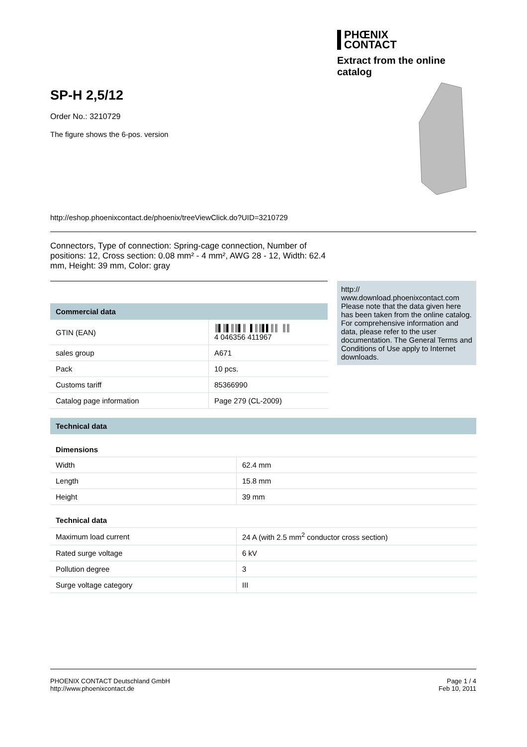PHŒNIX
CONTACT
Extract from the online catalog
SP-H 2,5/12
Order No.: 3210729
The figure shows the 6-pos. version
http://eshop.phoenixcontact.de/phoenix/treeViewClick.do?UID=3210729
Connectors, Type of connection: Spring-cage connection, Number of positions: 12, Cross section: 0.08 mm² - 4 mm², AWG 28 - 12, Width: 62.4 mm, Height: 39 mm, Color: gray
Commercial data
| GTIN (EAN) | ║▌║▌║║▌║ ▌║║▌▌║║ ║║ 4 046356 411967 |
| sales group | A671 |
| Pack | 10 pcs. |
| Customs tariff | 85366990 |
| Catalog page information | Page 279 (CL-2009) |
http://
www.download.phoenixcontact.com Please note that the data given here has been taken from the online catalog. For comprehensive information and data, please refer to the user documentation. The General Terms and Conditions of Use apply to Internet downloads.
Technical data
Dimensions
| Width | 62.4 mm |
| Length | 15.8 mm |
| Height | 39 mm |
Technical data
| Maximum load current | 24 A (with 2.5 mm<sup>2</sup> conductor cross section) |
| Rated surge voltage | 6 kV |
| Pollution degree | 3 |
| Surge voltage category | III |
PHOENIX CONTACT Deutschland GmbH
http://www.phoenixcontact.de
Page 1 / 4
Feb 10, 2011